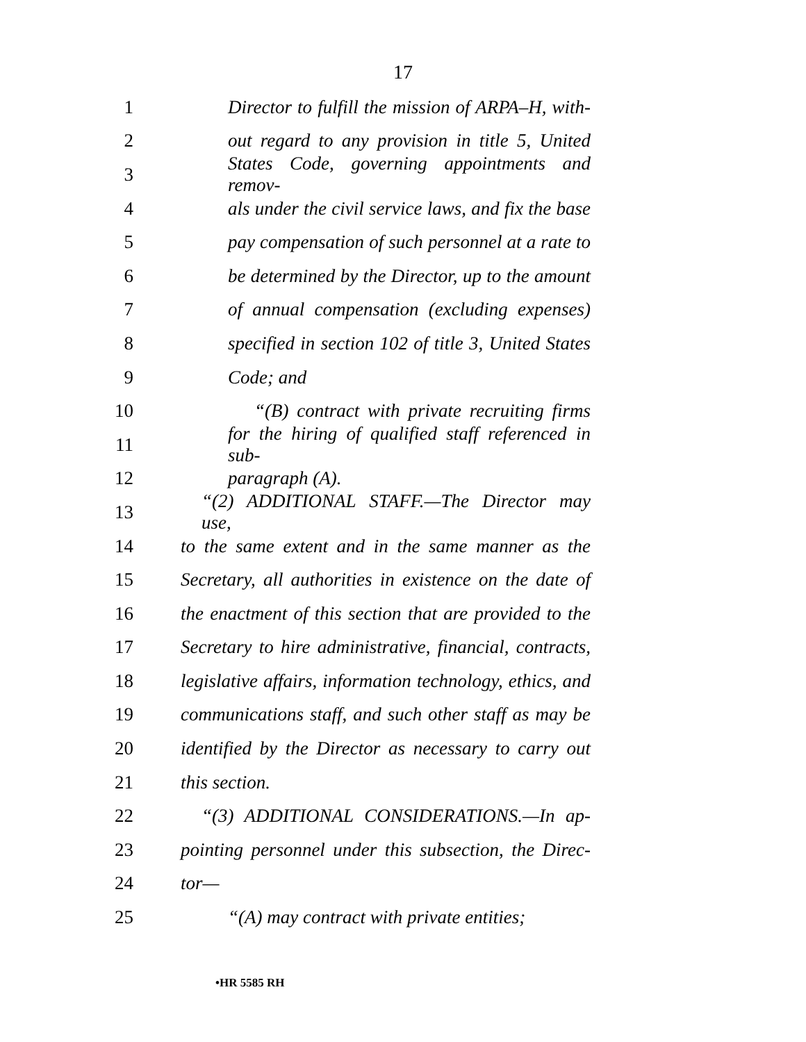17
1 Director to fulfill the mission of ARPA–H, with-
2 out regard to any provision in title 5, United
3 States Code, governing appointments and remov-
4 als under the civil service laws, and fix the base
5 pay compensation of such personnel at a rate to
6 be determined by the Director, up to the amount
7 of annual compensation (excluding expenses)
8 specified in section 102 of title 3, United States
9 Code; and
10 “(B) contract with private recruiting firms
11 for the hiring of qualified staff referenced in sub-
12 paragraph (A).
13 “(2) ADDITIONAL STAFF.—The Director may use,
14 to the same extent and in the same manner as the
15 Secretary, all authorities in existence on the date of
16 the enactment of this section that are provided to the
17 Secretary to hire administrative, financial, contracts,
18 legislative affairs, information technology, ethics, and
19 communications staff, and such other staff as may be
20 identified by the Director as necessary to carry out
21 this section.
22 “(3) ADDITIONAL CONSIDERATIONS.—In ap-
23 pointing personnel under this subsection, the Direc-
24 tor—
25 “(A) may contract with private entities;
•HR 5585 RH